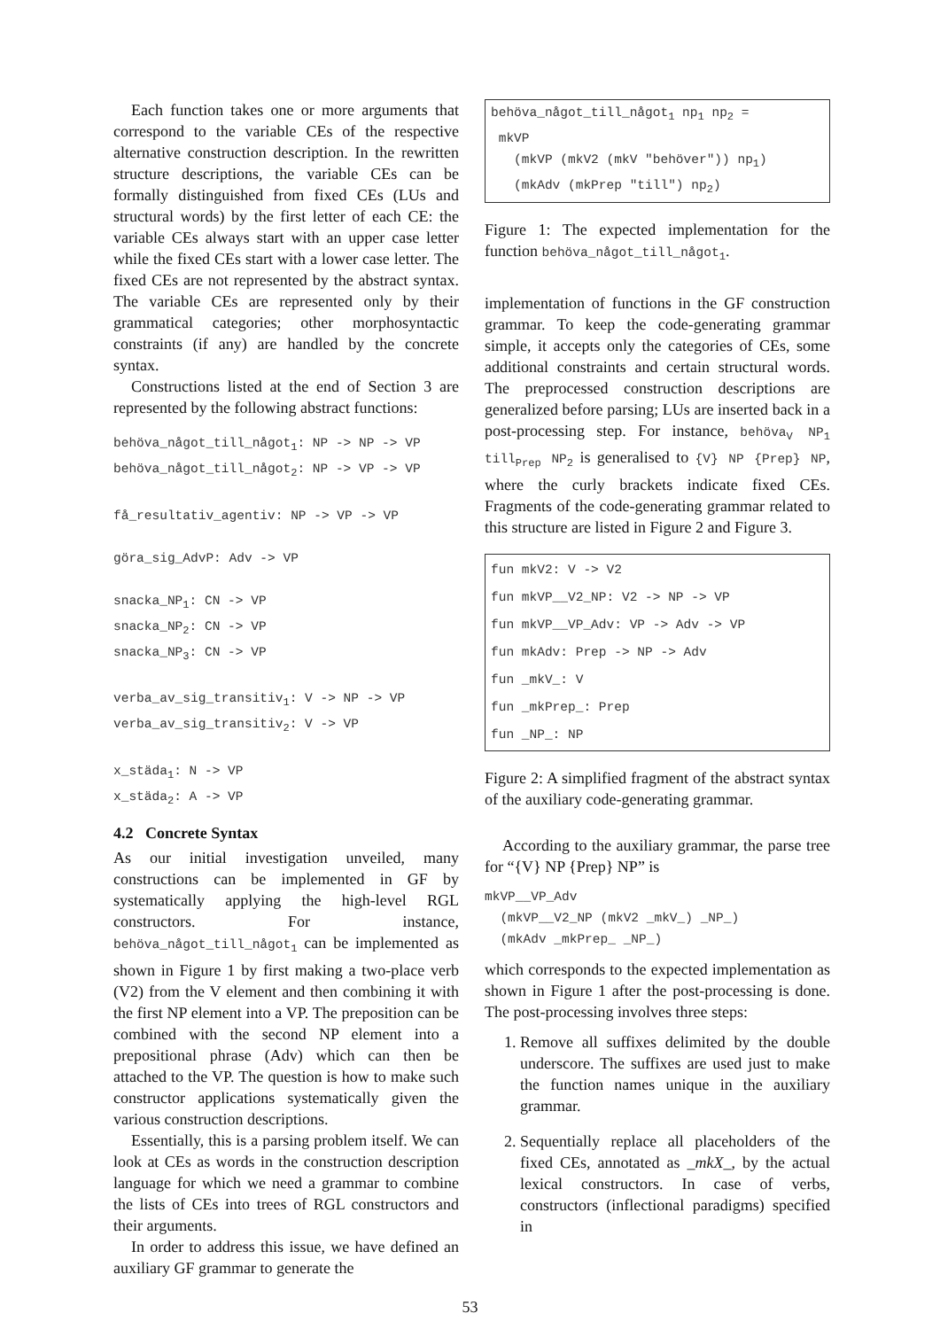Each function takes one or more arguments that correspond to the variable CEs of the respective alternative construction description. In the rewritten structure descriptions, the variable CEs can be formally distinguished from fixed CEs (LUs and structural words) by the first letter of each CE: the variable CEs always start with an upper case letter while the fixed CEs start with a lower case letter. The fixed CEs are not represented by the abstract syntax. The variable CEs are represented only by their grammatical categories; other morphosyntactic constraints (if any) are handled by the concrete syntax.
Constructions listed at the end of Section 3 are represented by the following abstract functions:
behöva_något_till_något1: NP -> NP -> VP
behöva_något_till_något2: NP -> VP -> VP

få_resultativ_agentiv: NP -> VP -> VP

göra_sig_AdvP: Adv -> VP

snacka_NP1: CN -> VP
snacka_NP2: CN -> VP
snacka_NP3: CN -> VP

verba_av_sig_transitiv1: V -> NP -> VP
verba_av_sig_transitiv2: V -> VP

x_städa1: N -> VP
x_städa2: A -> VP
4.2 Concrete Syntax
As our initial investigation unveiled, many constructions can be implemented in GF by systematically applying the high-level RGL constructors. For instance, behöva_något_till_något<sub>1</sub> can be implemented as shown in Figure 1 by first making a two-place verb (V2) from the V element and then combining it with the first NP element into a VP. The preposition can be combined with the second NP element into a prepositional phrase (Adv) which can then be attached to the VP. The question is how to make such constructor applications systematically given the various construction descriptions.
Essentially, this is a parsing problem itself. We can look at CEs as words in the construction description language for which we need a grammar to combine the lists of CEs into trees of RGL constructors and their arguments.
In order to address this issue, we have defined an auxiliary GF grammar to generate the
behöva_något_till_något1 np1 np2 =
 mkVP
   (mkVP (mkV2 (mkV "behöver")) np1)
   (mkAdv (mkPrep "till") np2)
Figure 1: The expected implementation for the function behöva_något_till_något<sub>1</sub>.
implementation of functions in the GF construction grammar. To keep the code-generating grammar simple, it accepts only the categories of CEs, some additional constraints and certain structural words. The preprocessed construction descriptions are generalized before parsing; LUs are inserted back in a post-processing step. For instance, behöva<sub>V</sub> NP<sub>1</sub> till<sub>Prep</sub> NP<sub>2</sub> is generalised to {V} NP {Prep} NP, where the curly brackets indicate fixed CEs. Fragments of the code-generating grammar related to this structure are listed in Figure 2 and Figure 3.
fun mkV2: V -> V2
fun mkVP__V2_NP: V2 -> NP -> VP
fun mkVP__VP_Adv: VP -> Adv -> VP
fun mkAdv: Prep -> NP -> Adv
fun _mkV_: V
fun _mkPrep_: Prep
fun _NP_: NP
Figure 2: A simplified fragment of the abstract syntax of the auxiliary code-generating grammar.
According to the auxiliary grammar, the parse tree for “{V} NP {Prep} NP” is
mkVP__VP_Adv
  (mkVP__V2_NP (mkV2 _mkV_) _NP_)
  (mkAdv _mkPrep_ _NP_)
which corresponds to the expected implementation as shown in Figure 1 after the post-processing is done. The post-processing involves three steps:
1. Remove all suffixes delimited by the double underscore. The suffixes are used just to make the function names unique in the auxiliary grammar.
2. Sequentially replace all placeholders of the fixed CEs, annotated as _mkX_, by the actual lexical constructors. In case of verbs, constructors (inflectional paradigms) specified in
53